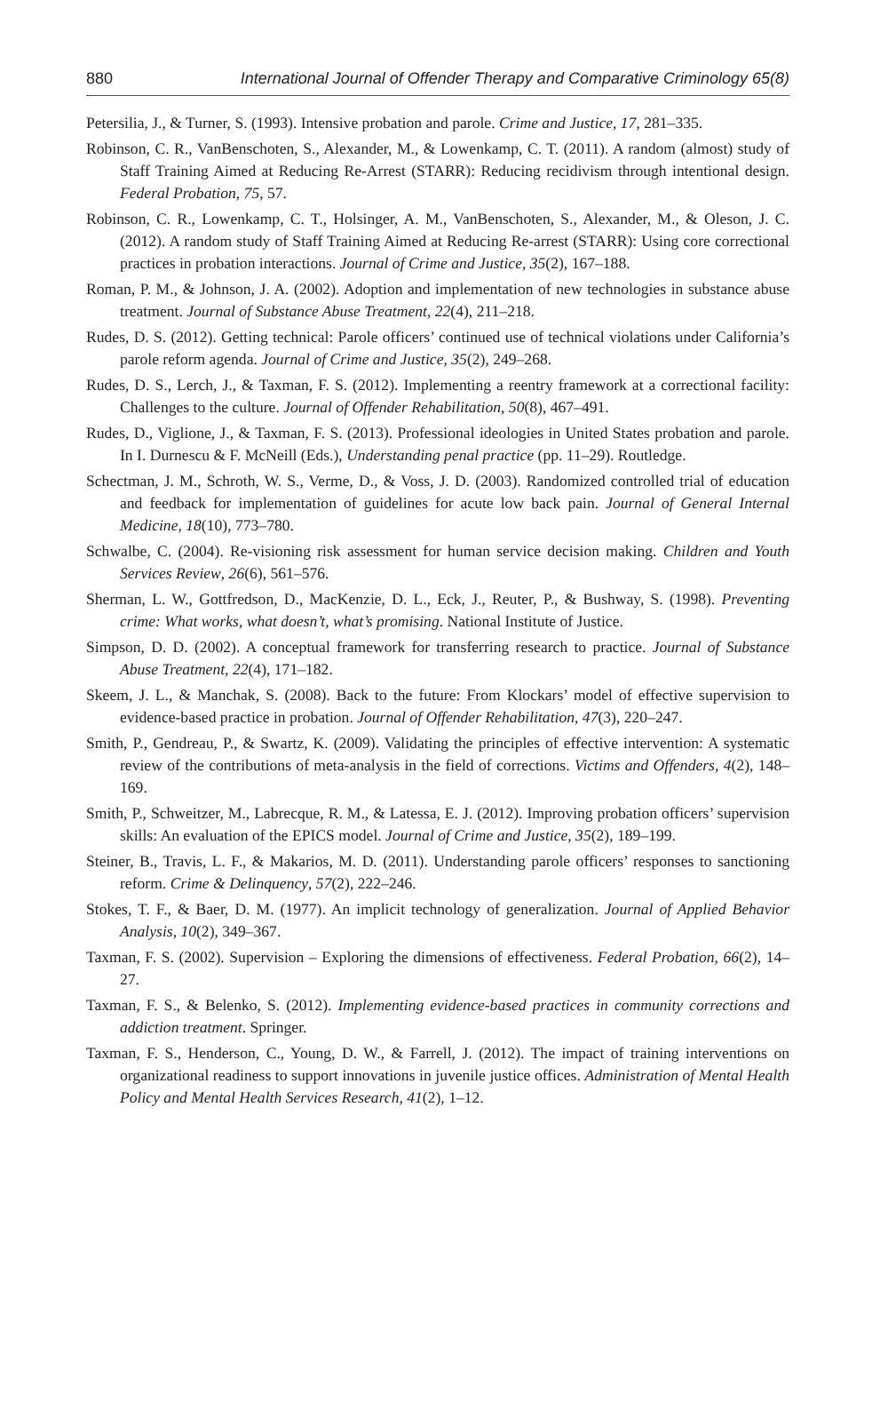880 International Journal of Offender Therapy and Comparative Criminology 65(8)
Petersilia, J., & Turner, S. (1993). Intensive probation and parole. Crime and Justice, 17, 281–335.
Robinson, C. R., VanBenschoten, S., Alexander, M., & Lowenkamp, C. T. (2011). A random (almost) study of Staff Training Aimed at Reducing Re-Arrest (STARR): Reducing recidivism through intentional design. Federal Probation, 75, 57.
Robinson, C. R., Lowenkamp, C. T., Holsinger, A. M., VanBenschoten, S., Alexander, M., & Oleson, J. C. (2012). A random study of Staff Training Aimed at Reducing Re-arrest (STARR): Using core correctional practices in probation interactions. Journal of Crime and Justice, 35(2), 167–188.
Roman, P. M., & Johnson, J. A. (2002). Adoption and implementation of new technologies in substance abuse treatment. Journal of Substance Abuse Treatment, 22(4), 211–218.
Rudes, D. S. (2012). Getting technical: Parole officers’ continued use of technical violations under California’s parole reform agenda. Journal of Crime and Justice, 35(2), 249–268.
Rudes, D. S., Lerch, J., & Taxman, F. S. (2012). Implementing a reentry framework at a correctional facility: Challenges to the culture. Journal of Offender Rehabilitation, 50(8), 467–491.
Rudes, D., Viglione, J., & Taxman, F. S. (2013). Professional ideologies in United States probation and parole. In I. Durnescu & F. McNeill (Eds.), Understanding penal practice (pp. 11–29). Routledge.
Schectman, J. M., Schroth, W. S., Verme, D., & Voss, J. D. (2003). Randomized controlled trial of education and feedback for implementation of guidelines for acute low back pain. Journal of General Internal Medicine, 18(10), 773–780.
Schwalbe, C. (2004). Re-visioning risk assessment for human service decision making. Children and Youth Services Review, 26(6), 561–576.
Sherman, L. W., Gottfredson, D., MacKenzie, D. L., Eck, J., Reuter, P., & Bushway, S. (1998). Preventing crime: What works, what doesn’t, what’s promising. National Institute of Justice.
Simpson, D. D. (2002). A conceptual framework for transferring research to practice. Journal of Substance Abuse Treatment, 22(4), 171–182.
Skeem, J. L., & Manchak, S. (2008). Back to the future: From Klockars’ model of effective supervision to evidence-based practice in probation. Journal of Offender Rehabilitation, 47(3), 220–247.
Smith, P., Gendreau, P., & Swartz, K. (2009). Validating the principles of effective intervention: A systematic review of the contributions of meta-analysis in the field of corrections. Victims and Offenders, 4(2), 148–169.
Smith, P., Schweitzer, M., Labrecque, R. M., & Latessa, E. J. (2012). Improving probation officers’ supervision skills: An evaluation of the EPICS model. Journal of Crime and Justice, 35(2), 189–199.
Steiner, B., Travis, L. F., & Makarios, M. D. (2011). Understanding parole officers’ responses to sanctioning reform. Crime & Delinquency, 57(2), 222–246.
Stokes, T. F., & Baer, D. M. (1977). An implicit technology of generalization. Journal of Applied Behavior Analysis, 10(2), 349–367.
Taxman, F. S. (2002). Supervision – Exploring the dimensions of effectiveness. Federal Probation, 66(2), 14–27.
Taxman, F. S., & Belenko, S. (2012). Implementing evidence-based practices in community corrections and addiction treatment. Springer.
Taxman, F. S., Henderson, C., Young, D. W., & Farrell, J. (2012). The impact of training interventions on organizational readiness to support innovations in juvenile justice offices. Administration of Mental Health Policy and Mental Health Services Research, 41(2), 1–12.